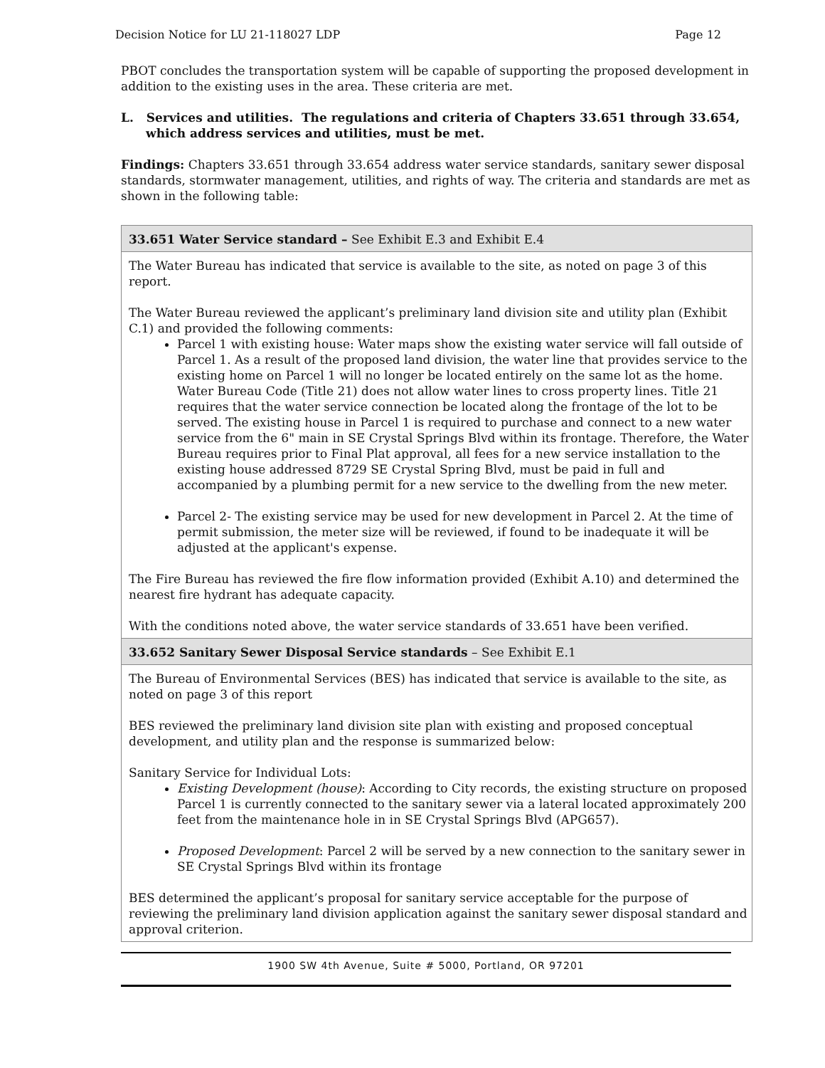Decision Notice for LU 21-118027 LDP Page 12
PBOT concludes the transportation system will be capable of supporting the proposed development in addition to the existing uses in the area. These criteria are met.
L. Services and utilities. The regulations and criteria of Chapters 33.651 through 33.654, which address services and utilities, must be met.
Findings: Chapters 33.651 through 33.654 address water service standards, sanitary sewer disposal standards, stormwater management, utilities, and rights of way. The criteria and standards are met as shown in the following table:
| 33.651 Water Service standard – See Exhibit E.3 and Exhibit E.4 |
| --- |
| The Water Bureau has indicated that service is available to the site, as noted on page 3 of this report. The Water Bureau reviewed the applicant’s preliminary land division site and utility plan (Exhibit C.1) and provided the following comments: Parcel 1 with existing house: Water maps show the existing water service will fall outside of Parcel 1. As a result of the proposed land division, the water line that provides service to the existing home on Parcel 1 will no longer be located entirely on the same lot as the home. Water Bureau Code (Title 21) does not allow water lines to cross property lines. Title 21 requires that the water service connection be located along the frontage of the lot to be served. The existing house in Parcel 1 is required to purchase and connect to a new water service from the 6" main in SE Crystal Springs Blvd within its frontage. Therefore, the Water Bureau requires prior to Final Plat approval, all fees for a new service installation to the existing house addressed 8729 SE Crystal Spring Blvd, must be paid in full and accompanied by a plumbing permit for a new service to the dwelling from the new meter. Parcel 2- The existing service may be used for new development in Parcel 2. At the time of permit submission, the meter size will be reviewed, if found to be inadequate it will be adjusted at the applicant's expense. The Fire Bureau has reviewed the fire flow information provided (Exhibit A.10) and determined the nearest fire hydrant has adequate capacity. With the conditions noted above, the water service standards of 33.651 have been verified. |
| 33.652 Sanitary Sewer Disposal Service standards – See Exhibit E.1 |
| The Bureau of Environmental Services (BES) has indicated that service is available to the site, as noted on page 3 of this report BES reviewed the preliminary land division site plan with existing and proposed conceptual development, and utility plan and the response is summarized below: Sanitary Service for Individual Lots: Existing Development (house) : According to City records, the existing structure on proposed Parcel 1 is currently connected to the sanitary sewer via a lateral located approximately 200 feet from the maintenance hole in in SE Crystal Springs Blvd (APG657). Proposed Development : Parcel 2 will be served by a new connection to the sanitary sewer in SE Crystal Springs Blvd within its frontage BES determined the applicant’s proposal for sanitary service acceptable for the purpose of reviewing the preliminary land division application against the sanitary sewer disposal standard and approval criterion. |
1900 SW 4th Avenue, Suite # 5000, Portland, OR 97201